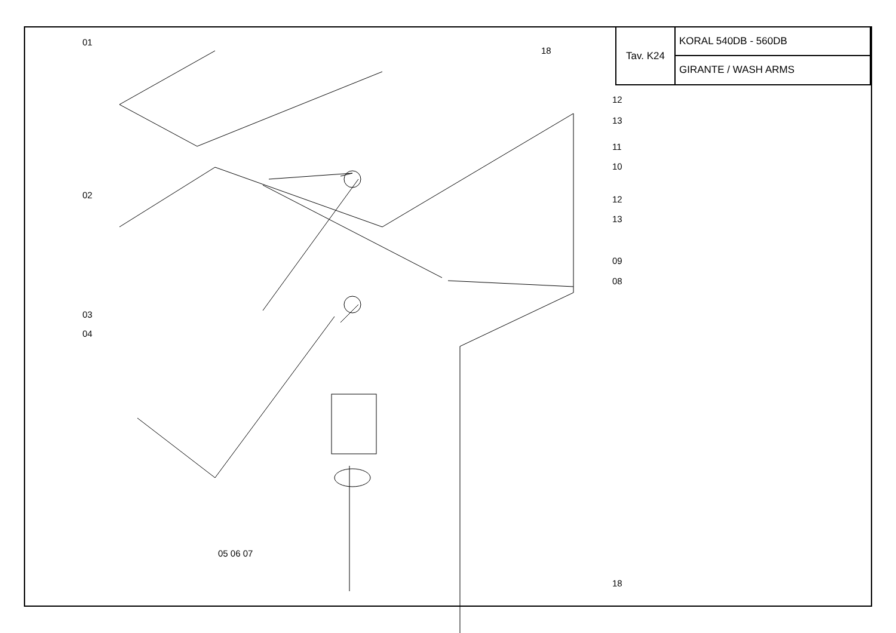| Tav. K24 | KORAL 540DB - 560DB |
| | GIRANTE / WASH ARMS |
01
18
12
13
11
10
02 12
13
09
08
03
04
05 06 07
18